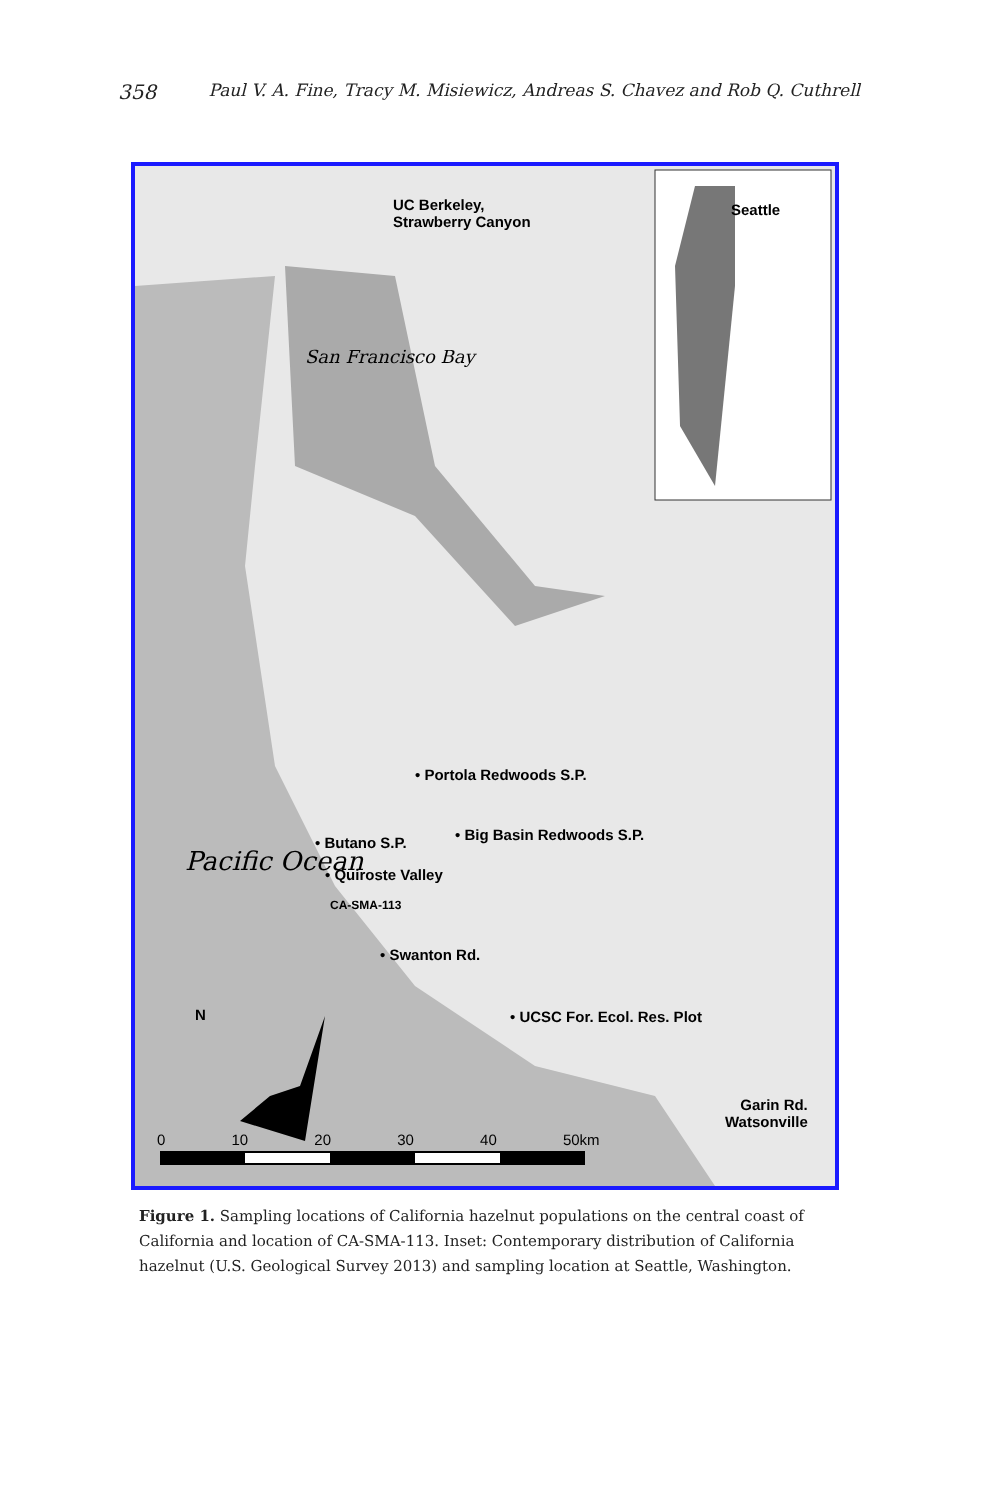358 Paul V. A. Fine, Tracy M. Misiewicz, Andreas S. Chavez and Rob Q. Cuthrell
UC Berkeley,
Strawberry Canyon
Seattle
San Francisco Bay
• Portola Redwoods S.P.
• Butano S.P. • Big Basin Redwoods S.P.
• Quiroste Valley
CA-SMA-113
Pacific Ocean
• Swanton Rd.
• UCSC For. Ecol. Res. Plot
N
Garin Rd.
Watsonville
0 10 20 30 40 50km
Figure 1. Sampling locations of California hazelnut populations on the central coast of California and location of CA-SMA-113. Inset: Contemporary distribution of California hazelnut (U.S. Geological Survey 2013) and sampling location at Seattle, Washington.